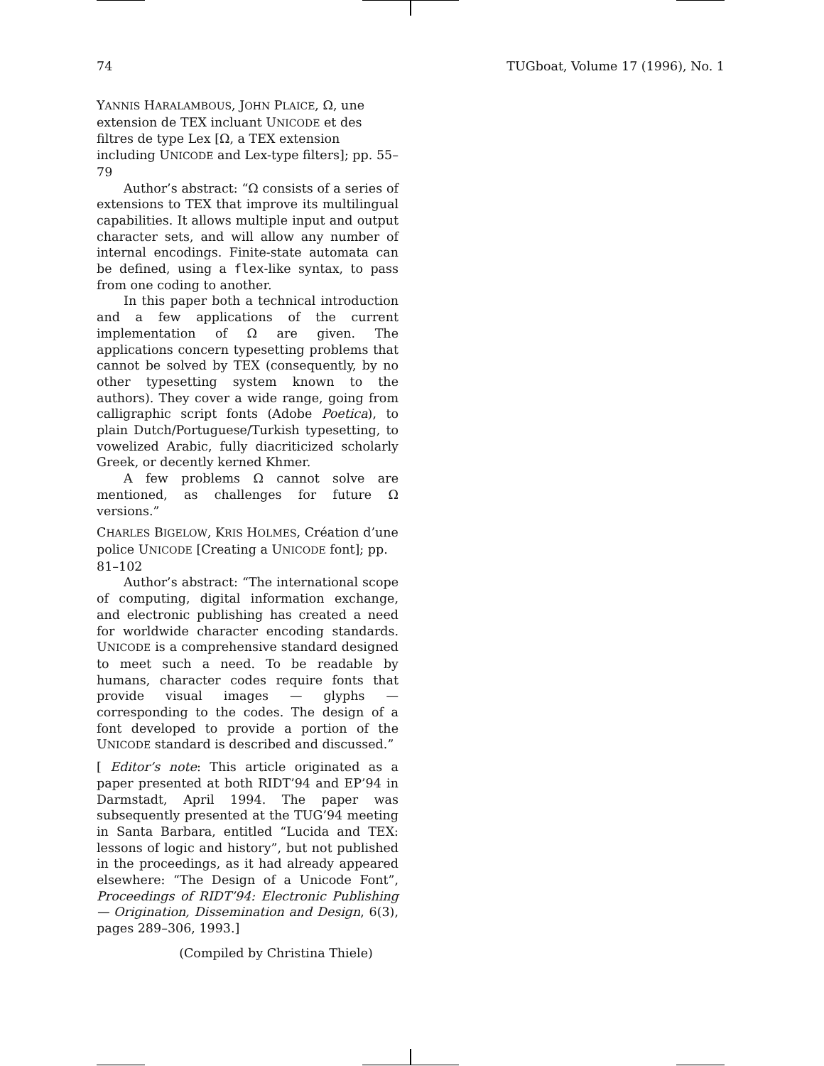74 TUGboat, Volume 17 (1996), No. 1
YANNIS HARALAMBOUS, JOHN PLAICE, Ω, une extension de TEX incluant UNICODE et des filtres de type Lex [Ω, a TEX extension including UNICODE and Lex-type filters]; pp. 55–79
Author’s abstract: “Ω consists of a series of extensions to TEX that improve its multilingual capabilities. It allows multiple input and output character sets, and will allow any number of internal encodings. Finite-state automata can be defined, using a flex-like syntax, to pass from one coding to another.
In this paper both a technical introduction and a few applications of the current implementation of Ω are given. The applications concern typesetting problems that cannot be solved by TEX (consequently, by no other typesetting system known to the authors). They cover a wide range, going from calligraphic script fonts (Adobe Poetica), to plain Dutch/Portuguese/Turkish typesetting, to vowelized Arabic, fully diacriticized scholarly Greek, or decently kerned Khmer.
A few problems Ω cannot solve are mentioned, as challenges for future Ω versions.”
CHARLES BIGELOW, KRIS HOLMES, Création d’une police UNICODE [Creating a UNICODE font]; pp. 81–102
Author’s abstract: “The international scope of computing, digital information exchange, and electronic publishing has created a need for worldwide character encoding standards. UNICODE is a comprehensive standard designed to meet such a need. To be readable by humans, character codes require fonts that provide visual images — glyphs — corresponding to the codes. The design of a font developed to provide a portion of the UNICODE standard is described and discussed.”
[ Editor’s note: This article originated as a paper presented at both RIDT’94 and EP’94 in Darmstadt, April 1994. The paper was subsequently presented at the TUG’94 meeting in Santa Barbara, entitled “Lucida and TEX: lessons of logic and history”, but not published in the proceedings, as it had already appeared elsewhere: “The Design of a Unicode Font”, Proceedings of RIDT’94: Electronic Publishing — Origination, Dissemination and Design, 6(3), pages 289–306, 1993.]
(Compiled by Christina Thiele)